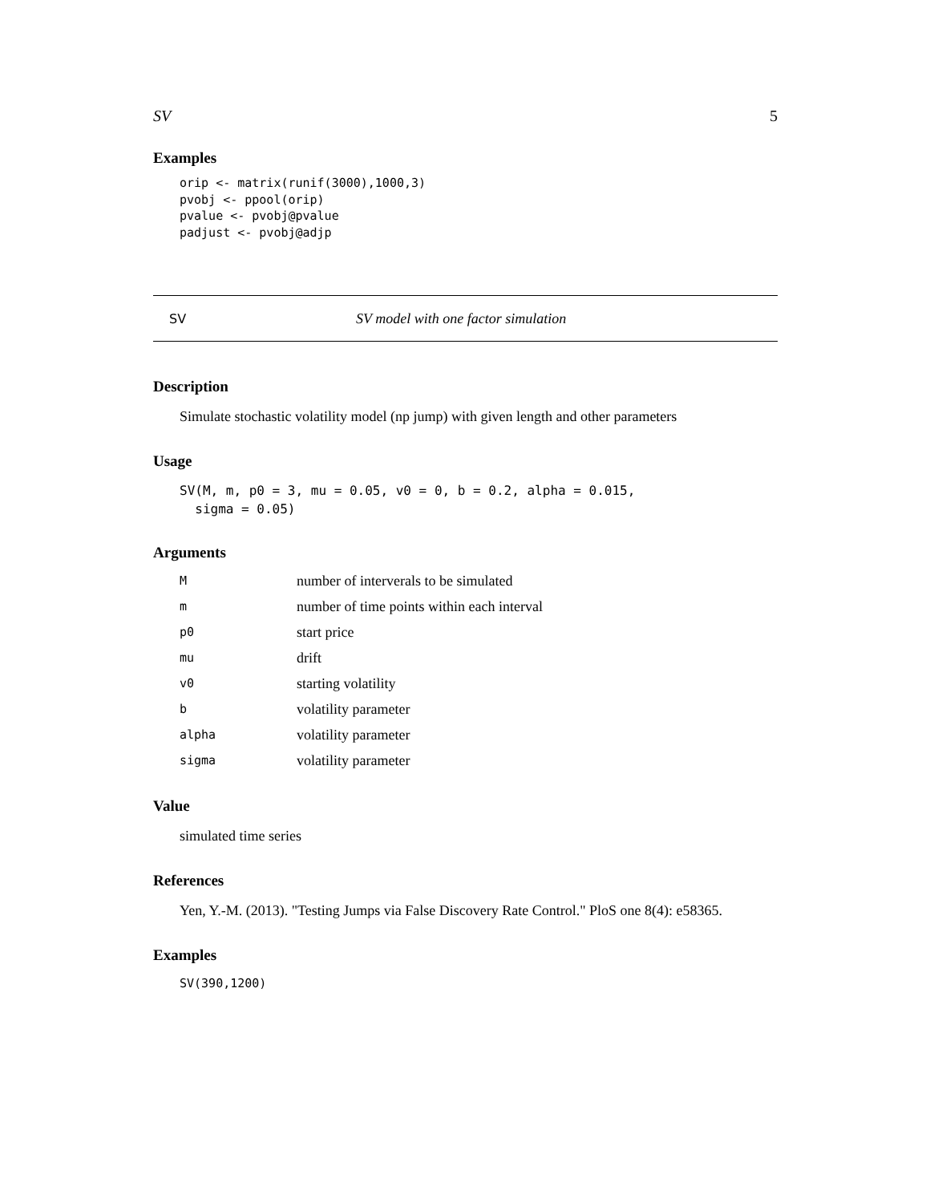SV 5
Examples
orip <- matrix(runif(3000),1000,3)
pvobj <- ppool(orip)
pvalue <- pvobj@pvalue
padjust <- pvobj@adjp
SV SV model with one factor simulation
Description
Simulate stochastic volatility model (np jump) with given length and other parameters
Usage
SV(M, m, p0 = 3, mu = 0.05, v0 = 0, b = 0.2, alpha = 0.015,
  sigma = 0.05)
Arguments
| M | number of interverals to be simulated |
| m | number of time points within each interval |
| p0 | start price |
| mu | drift |
| v0 | starting volatility |
| b | volatility parameter |
| alpha | volatility parameter |
| sigma | volatility parameter |
Value
simulated time series
References
Yen, Y.-M. (2013). "Testing Jumps via False Discovery Rate Control." PloS one 8(4): e58365.
Examples
SV(390,1200)